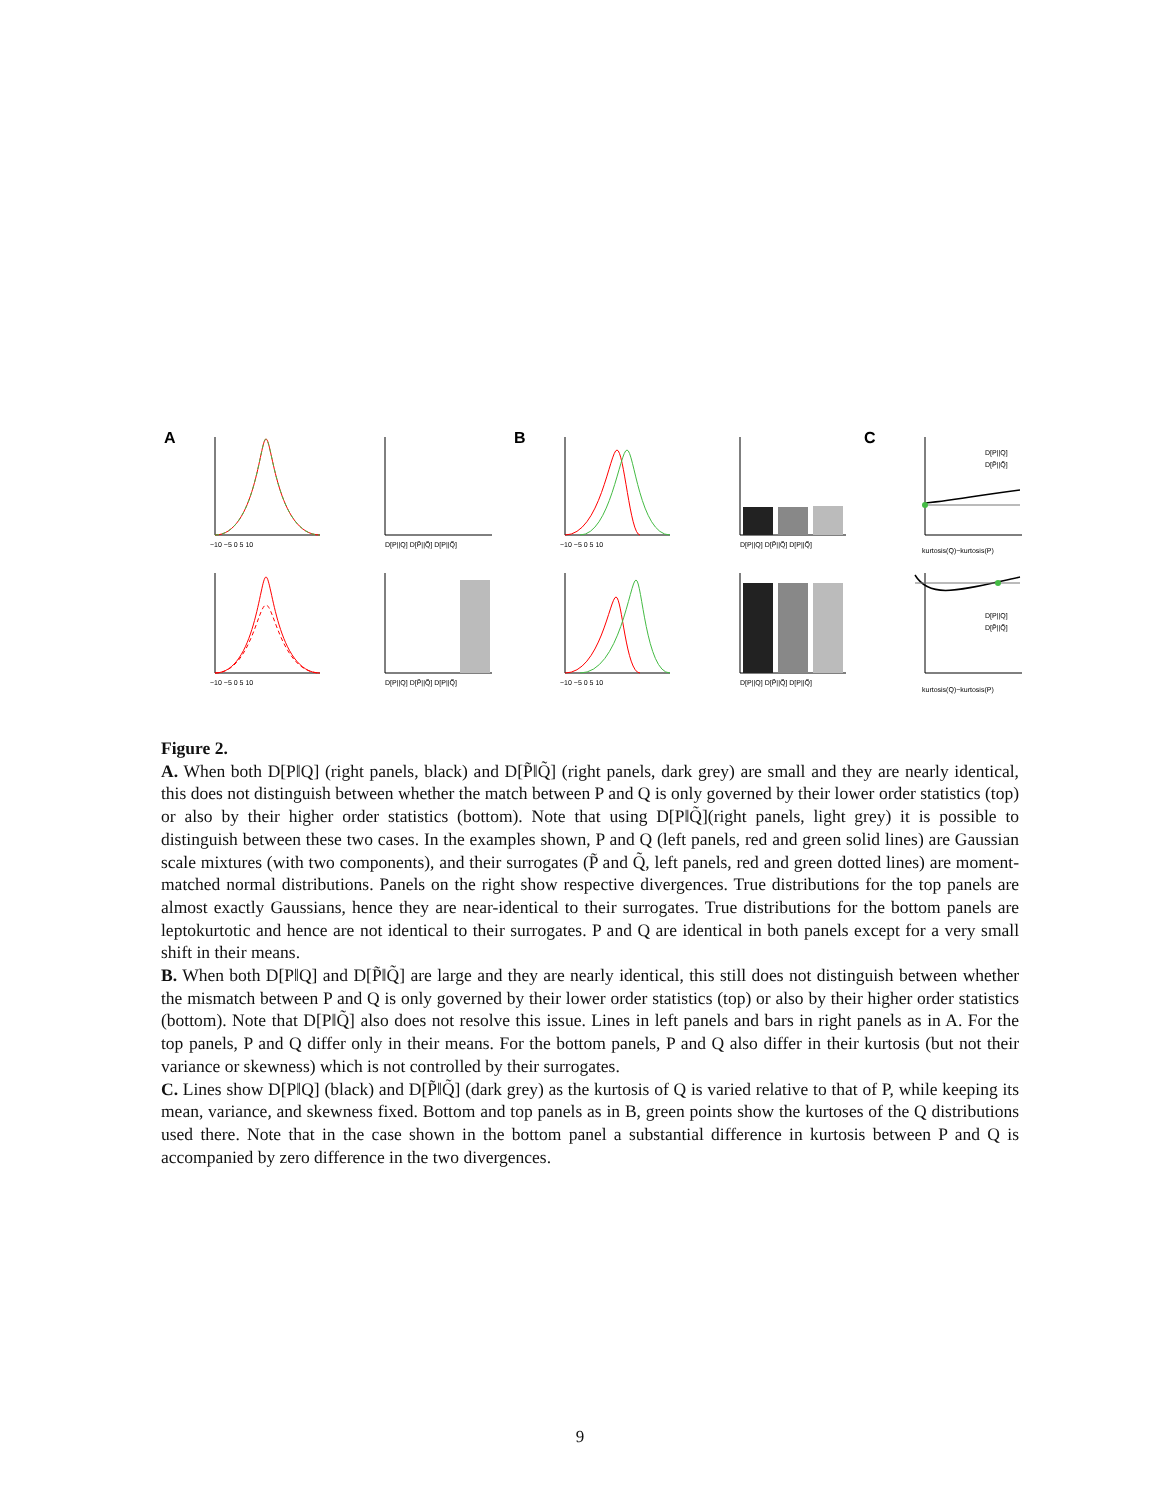A
B
C
D[P||Q] D[P̃||Q̃] D[P||Q̃]
D[P||Q] D[P̃||Q̃] D[P||Q̃]
D[P||Q] D[P̃||Q̃] D[P||Q̃]
D[P||Q] D[P̃||Q̃] D[P||Q̃]
kurtosis(Q)−kurtosis(P)
kurtosis(Q)−kurtosis(P)
D[P||Q]
D[P̃||Q̃]
D[P||Q]
D[P̃||Q̃]
−10 −5 0 5 10
−10 −5 0 5 10
−10 −5 0 5 10
−10 −5 0 5 10
Figure 2.
A. When both D[P‖Q] (right panels, black) and D[P̃‖Q̃] (right panels, dark grey) are small and they are nearly identical, this does not distinguish between whether the match between P and Q is only governed by their lower order statistics (top) or also by their higher order statistics (bottom). Note that using D[P‖Q̃](right panels, light grey) it is possible to distinguish between these two cases. In the examples shown, P and Q (left panels, red and green solid lines) are Gaussian scale mixtures (with two components), and their surrogates (P̃ and Q̃, left panels, red and green dotted lines) are moment-matched normal distributions. Panels on the right show respective divergences. True distributions for the top panels are almost exactly Gaussians, hence they are near-identical to their surrogates. True distributions for the bottom panels are leptokurtotic and hence are not identical to their surrogates. P and Q are identical in both panels except for a very small shift in their means.
B. When both D[P‖Q] and D[P̃‖Q̃] are large and they are nearly identical, this still does not distinguish between whether the mismatch between P and Q is only governed by their lower order statistics (top) or also by their higher order statistics (bottom). Note that D[P‖Q̃] also does not resolve this issue. Lines in left panels and bars in right panels as in A. For the top panels, P and Q differ only in their means. For the bottom panels, P and Q also differ in their kurtosis (but not their variance or skewness) which is not controlled by their surrogates.
C. Lines show D[P‖Q] (black) and D[P̃‖Q̃] (dark grey) as the kurtosis of Q is varied relative to that of P, while keeping its mean, variance, and skewness fixed. Bottom and top panels as in B, green points show the kurtoses of the Q distributions used there. Note that in the case shown in the bottom panel a substantial difference in kurtosis between P and Q is accompanied by zero difference in the two divergences.
9